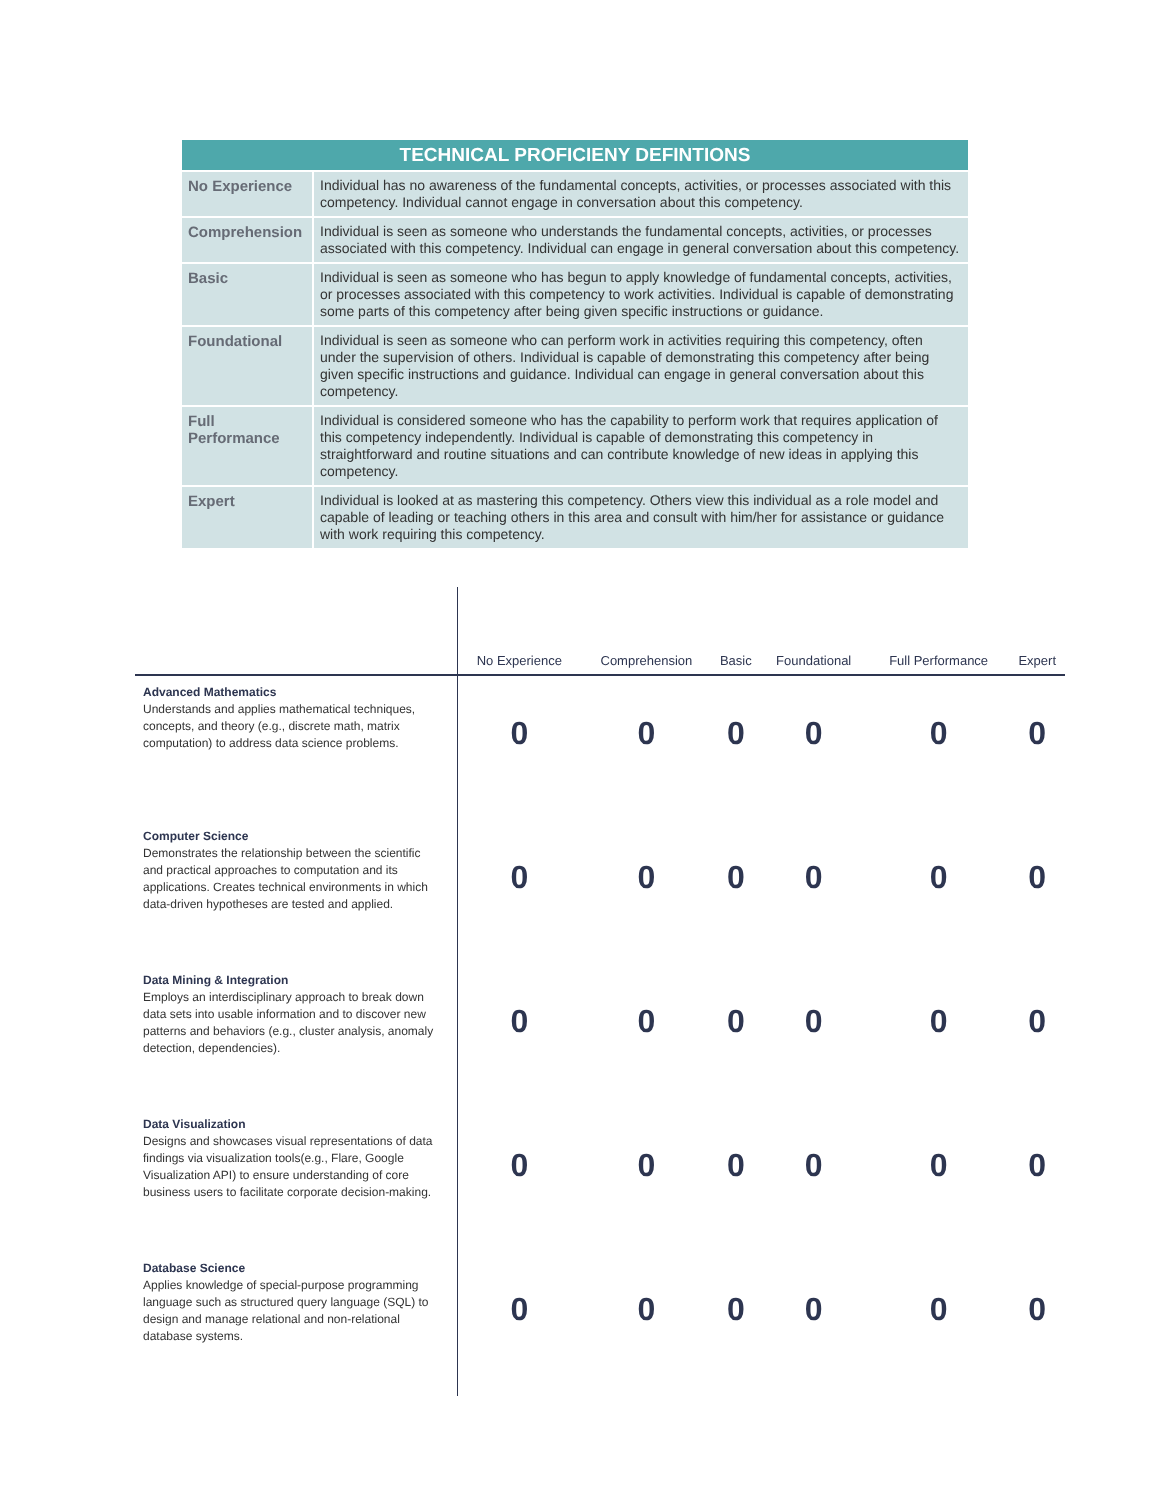| TECHNICAL PROFICIENY DEFINTIONS | |
| --- | --- |
| No Experience | Individual has no awareness of the fundamental concepts, activities, or processes associated with this competency. Individual cannot engage in conversation about this competency. |
| Comprehension | Individual is seen as someone who understands the fundamental concepts, activities, or processes associated with this competency. Individual can engage in general conversation about this competency. |
| Basic | Individual is seen as someone who has begun to apply knowledge of fundamental concepts, activities, or processes associated with this competency to work activities. Individual is capable of demonstrating some parts of this competency after being given specific instructions or guidance. |
| Foundational | Individual is seen as someone who can perform work in activities requiring this competency, often under the supervision of others. Individual is capable of demonstrating this competency after being given specific instructions and guidance. Individual can engage in general conversation about this competency. |
| Full Performance | Individual is considered someone who has the capability to perform work that requires application of this competency independently. Individual is capable of demonstrating this competency in straightforward and routine situations and can contribute knowledge of new ideas in applying this competency. |
| Expert | Individual is looked at as mastering this competency. Others view this individual as a role model and capable of leading or teaching others in this area and consult with him/her for assistance or guidance with work requiring this competency. |
| | No Experience | Comprehension | Basic | Foundational | Full Performance | Expert |
| --- | --- | --- | --- | --- | --- | --- |
| Advanced Mathematics Understands and applies mathematical techniques, concepts, and theory (e.g., discrete math, matrix computation) to address data science problems. | 0 | 0 | 0 | 0 | 0 | 0 |
| Computer Science Demonstrates the relationship between the scientific and practical approaches to computation and its applications. Creates technical environments in which data-driven hypotheses are tested and applied. | 0 | 0 | 0 | 0 | 0 | 0 |
| Data Mining & Integration Employs an interdisciplinary approach to break down data sets into usable information and to discover new patterns and behaviors (e.g., cluster analysis, anomaly detection, dependencies). | 0 | 0 | 0 | 0 | 0 | 0 |
| Data Visualization Designs and showcases visual representations of data findings via visualization tools(e.g., Flare, Google Visualization API) to ensure understanding of core business users to facilitate corporate decision-making. | 0 | 0 | 0 | 0 | 0 | 0 |
| Database Science Applies knowledge of special-purpose programming language such as structured query language (SQL) to design and manage relational and non-relational database systems. | 0 | 0 | 0 | 0 | 0 | 0 |